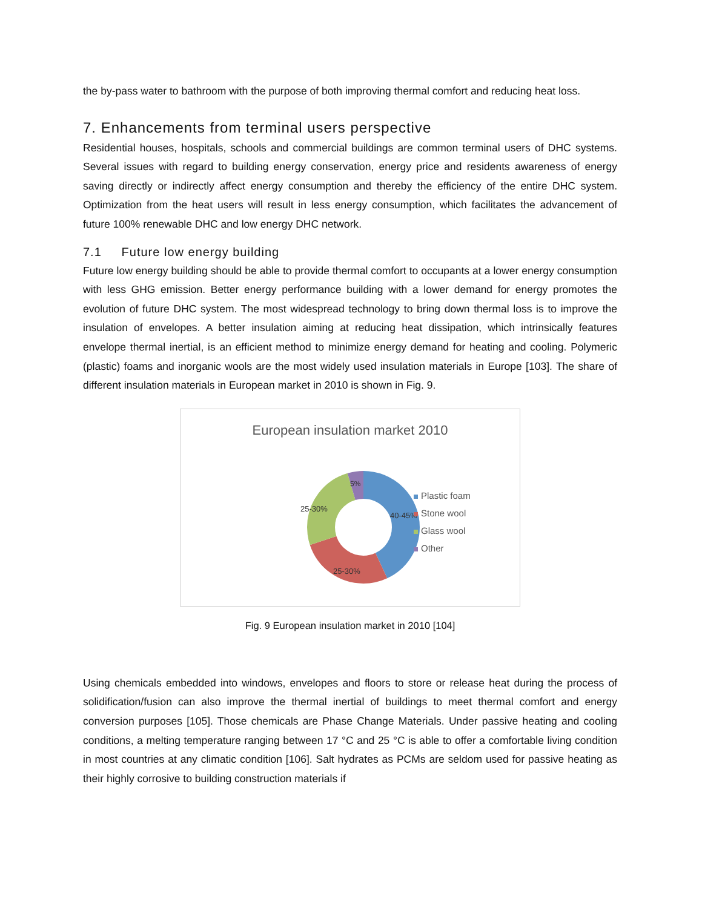the by-pass water to bathroom with the purpose of both improving thermal comfort and reducing heat loss.
7. Enhancements from terminal users perspective
Residential houses, hospitals, schools and commercial buildings are common terminal users of DHC systems. Several issues with regard to building energy conservation, energy price and residents awareness of energy saving directly or indirectly affect energy consumption and thereby the efficiency of the entire DHC system. Optimization from the heat users will result in less energy consumption, which facilitates the advancement of future 100% renewable DHC and low energy DHC network.
7.1 Future low energy building
Future low energy building should be able to provide thermal comfort to occupants at a lower energy consumption with less GHG emission. Better energy performance building with a lower demand for energy promotes the evolution of future DHC system. The most widespread technology to bring down thermal loss is to improve the insulation of envelopes. A better insulation aiming at reducing heat dissipation, which intrinsically features envelope thermal inertial, is an efficient method to minimize energy demand for heating and cooling. Polymeric (plastic) foams and inorganic wools are the most widely used insulation materials in Europe [103]. The share of different insulation materials in European market in 2010 is shown in Fig. 9.
European insulation market 2010
40-45%
25-30%
25-30%
5%
Plastic foam
Stone wool
Glass wool
Other
Fig. 9 European insulation market in 2010 [104]
Using chemicals embedded into windows, envelopes and floors to store or release heat during the process of solidification/fusion can also improve the thermal inertial of buildings to meet thermal comfort and energy conversion purposes [105]. Those chemicals are Phase Change Materials. Under passive heating and cooling conditions, a melting temperature ranging between 17 °C and 25 °C is able to offer a comfortable living condition in most countries at any climatic condition [106]. Salt hydrates as PCMs are seldom used for passive heating as their highly corrosive to building construction materials if